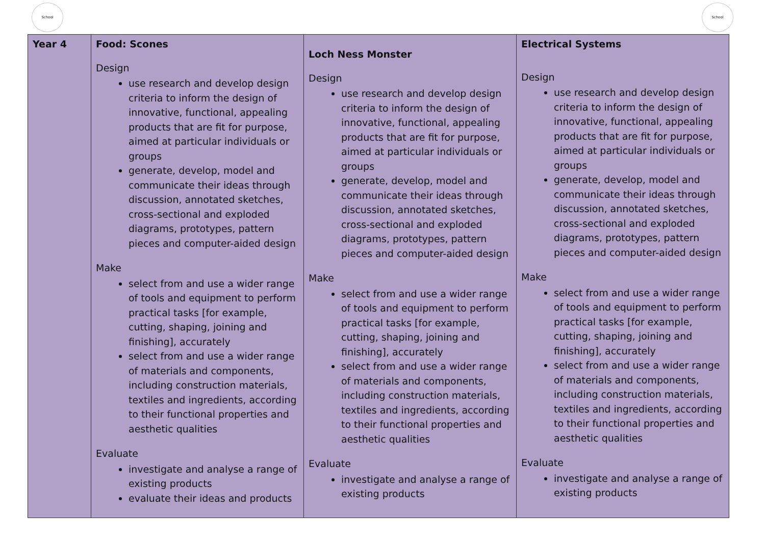School School
| Year 4 | Food: Scones Design use research and develop design criteria to inform the design of innovative, functional, appealing products that are fit for purpose, aimed at particular individuals or groups generate, develop, model and communicate their ideas through discussion, annotated sketches, cross-sectional and exploded diagrams, prototypes, pattern pieces and computer-aided design Make select from and use a wider range of tools and equipment to perform practical tasks [for example, cutting, shaping, joining and finishing], accurately select from and use a wider range of materials and components, including construction materials, textiles and ingredients, according to their functional properties and aesthetic qualities Evaluate investigate and analyse a range of existing products evaluate their ideas and products | Loch Ness Monster Design use research and develop design criteria to inform the design of innovative, functional, appealing products that are fit for purpose, aimed at particular individuals or groups generate, develop, model and communicate their ideas through discussion, annotated sketches, cross-sectional and exploded diagrams, prototypes, pattern pieces and computer-aided design Make select from and use a wider range of tools and equipment to perform practical tasks [for example, cutting, shaping, joining and finishing], accurately select from and use a wider range of materials and components, including construction materials, textiles and ingredients, according to their functional properties and aesthetic qualities Evaluate investigate and analyse a range of existing products | Electrical Systems Design use research and develop design criteria to inform the design of innovative, functional, appealing products that are fit for purpose, aimed at particular individuals or groups generate, develop, model and communicate their ideas through discussion, annotated sketches, cross-sectional and exploded diagrams, prototypes, pattern pieces and computer-aided design Make select from and use a wider range of tools and equipment to perform practical tasks [for example, cutting, shaping, joining and finishing], accurately select from and use a wider range of materials and components, including construction materials, textiles and ingredients, according to their functional properties and aesthetic qualities Evaluate investigate and analyse a range of existing products |